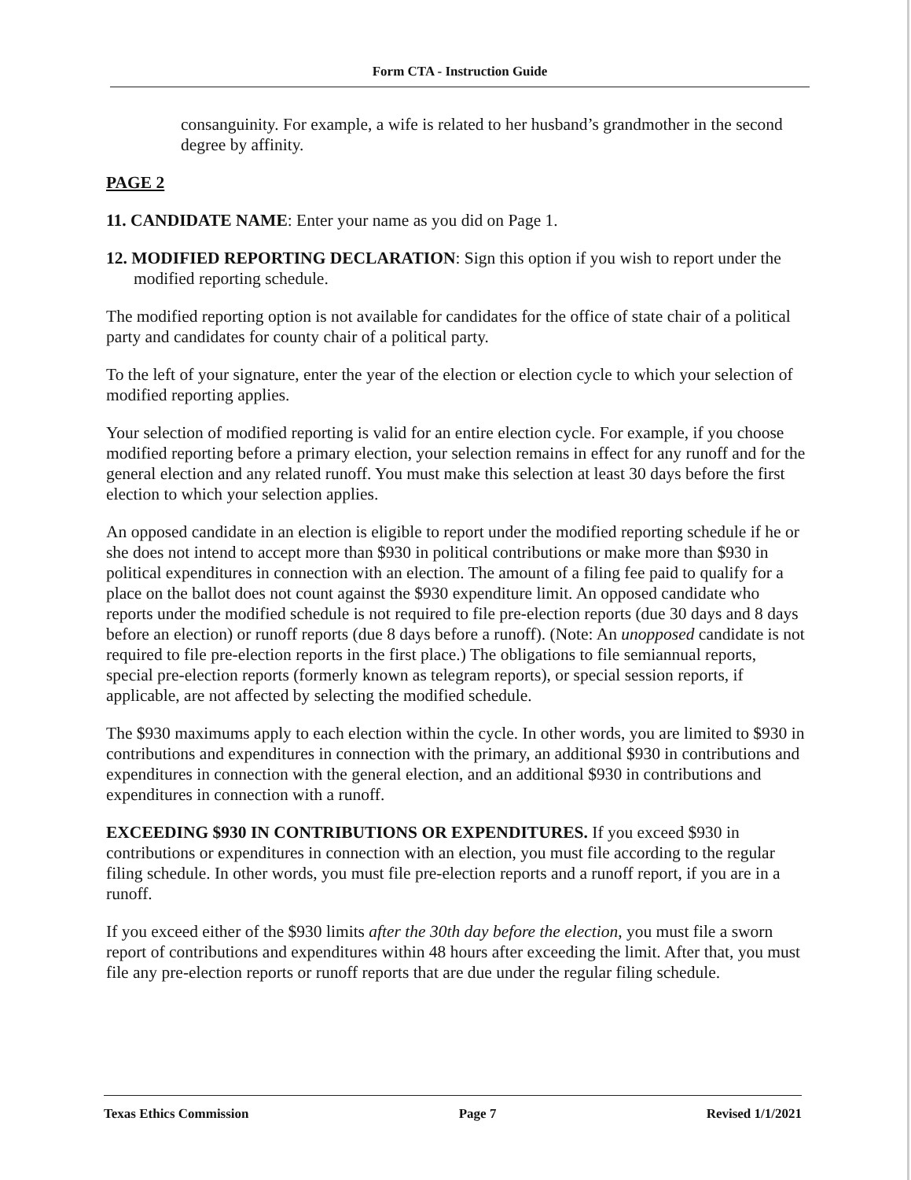Form CTA - Instruction Guide
consanguinity. For example, a wife is related to her husband’s grandmother in the second degree by affinity.
PAGE 2
11. CANDIDATE NAME: Enter your name as you did on Page 1.
12. MODIFIED REPORTING DECLARATION: Sign this option if you wish to report under the modified reporting schedule.
The modified reporting option is not available for candidates for the office of state chair of a political party and candidates for county chair of a political party.
To the left of your signature, enter the year of the election or election cycle to which your selection of modified reporting applies.
Your selection of modified reporting is valid for an entire election cycle. For example, if you choose modified reporting before a primary election, your selection remains in effect for any runoff and for the general election and any related runoff. You must make this selection at least 30 days before the first election to which your selection applies.
An opposed candidate in an election is eligible to report under the modified reporting schedule if he or she does not intend to accept more than $930 in political contributions or make more than $930 in political expenditures in connection with an election. The amount of a filing fee paid to qualify for a place on the ballot does not count against the $930 expenditure limit. An opposed candidate who reports under the modified schedule is not required to file pre-election reports (due 30 days and 8 days before an election) or runoff reports (due 8 days before a runoff). (Note: An unopposed candidate is not required to file pre-election reports in the first place.) The obligations to file semiannual reports, special pre-election reports (formerly known as telegram reports), or special session reports, if applicable, are not affected by selecting the modified schedule.
The $930 maximums apply to each election within the cycle. In other words, you are limited to $930 in contributions and expenditures in connection with the primary, an additional $930 in contributions and expenditures in connection with the general election, and an additional $930 in contributions and expenditures in connection with a runoff.
EXCEEDING $930 IN CONTRIBUTIONS OR EXPENDITURES. If you exceed $930 in contributions or expenditures in connection with an election, you must file according to the regular filing schedule. In other words, you must file pre-election reports and a runoff report, if you are in a runoff.
If you exceed either of the $930 limits after the 30th day before the election, you must file a sworn report of contributions and expenditures within 48 hours after exceeding the limit. After that, you must file any pre-election reports or runoff reports that are due under the regular filing schedule.
Texas Ethics Commission Page 7 Revised 1/1/2021